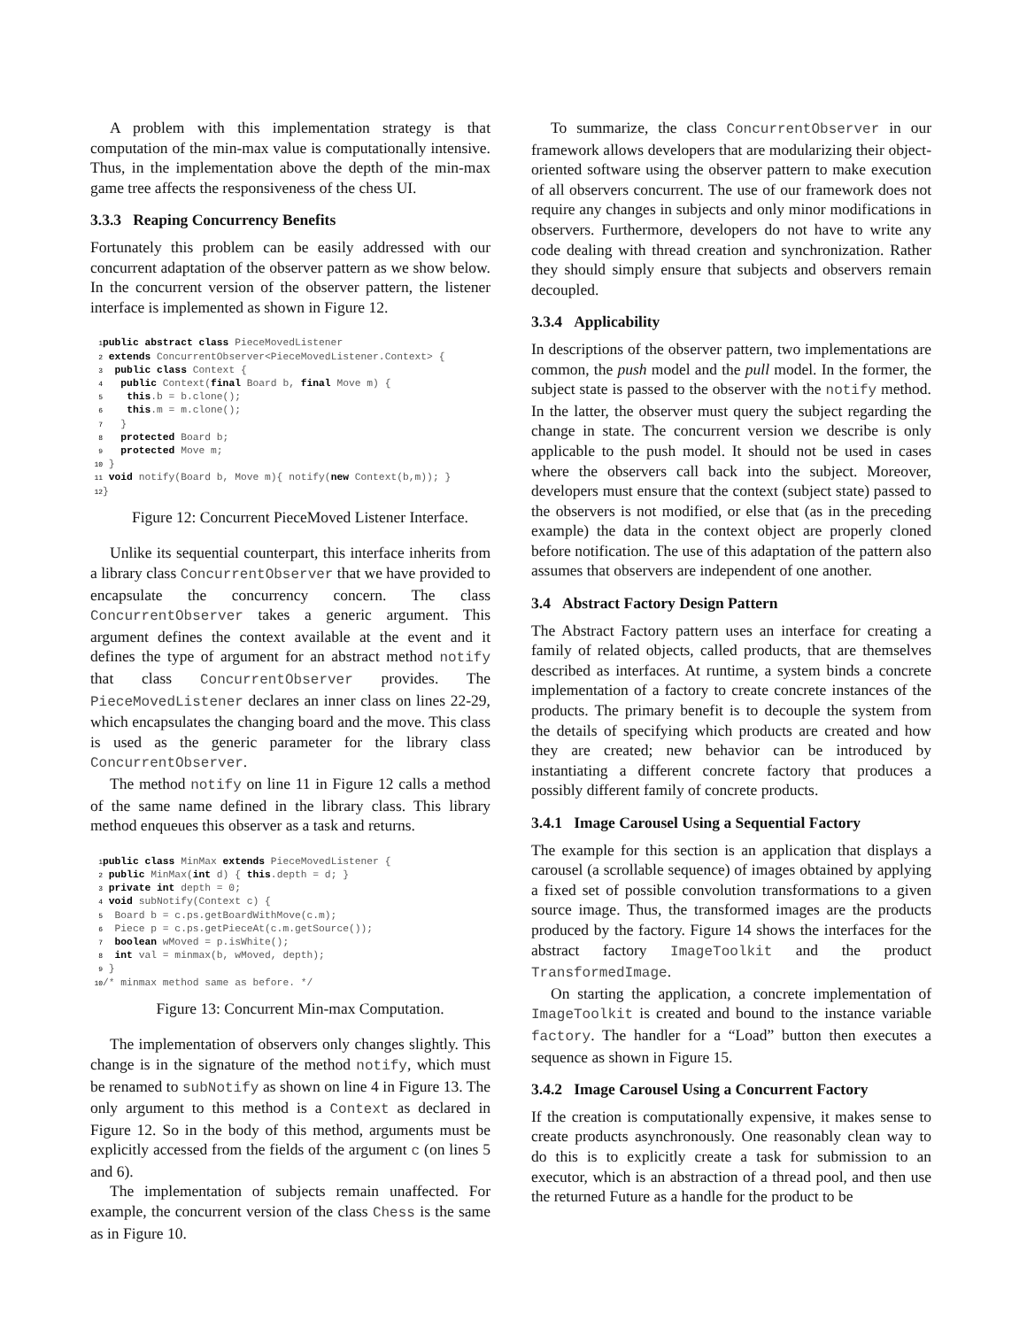A problem with this implementation strategy is that computation of the min-max value is computationally intensive. Thus, in the implementation above the depth of the min-max game tree affects the responsiveness of the chess UI.
3.3.3 Reaping Concurrency Benefits
Fortunately this problem can be easily addressed with our concurrent adaptation of the observer pattern as we show below. In the concurrent version of the observer pattern, the listener interface is implemented as shown in Figure 12.
1 public abstract class PieceMovedListener
2 extends ConcurrentObserver<PieceMovedListener.Context> {
3  public class Context {
4   public Context(final Board b, final Move m) {
5    this.b = b.clone();
6    this.m = m.clone();
7   }
8   protected Board b;
9   protected Move m;
10 }
11 void notify(Board b, Move m){ notify(new Context(b,m)); }
12}
Figure 12: Concurrent PieceMoved Listener Interface.
Unlike its sequential counterpart, this interface inherits from a library class ConcurrentObserver that we have provided to encapsulate the concurrency concern. The class ConcurrentObserver takes a generic argument. This argument defines the context available at the event and it defines the type of argument for an abstract method notify that class ConcurrentObserver provides. The PieceMovedListener declares an inner class on lines 22-29, which encapsulates the changing board and the move. This class is used as the generic parameter for the library class ConcurrentObserver.
The method notify on line 11 in Figure 12 calls a method of the same name defined in the library class. This library method enqueues this observer as a task and returns.
1 public class MinMax extends PieceMovedListener {
2 public MinMax(int d) { this.depth = d; }
3 private int depth = 0;
4 void subNotify(Context c) {
5  Board b = c.ps.getBoardWithMove(c.m);
6  Piece p = c.ps.getPieceAt(c.m.getSource());
7  boolean wMoved = p.isWhite();
8  int val = minmax(b, wMoved, depth);
9 }
10/* minmax method same as before. */
Figure 13: Concurrent Min-max Computation.
The implementation of observers only changes slightly. This change is in the signature of the method notify, which must be renamed to subNotify as shown on line 4 in Figure 13. The only argument to this method is a Context as declared in Figure 12. So in the body of this method, arguments must be explicitly accessed from the fields of the argument c (on lines 5 and 6).
The implementation of subjects remain unaffected. For example, the concurrent version of the class Chess is the same as in Figure 10.
To summarize, the class ConcurrentObserver in our framework allows developers that are modularizing their object-oriented software using the observer pattern to make execution of all observers concurrent. The use of our framework does not require any changes in subjects and only minor modifications in observers. Furthermore, developers do not have to write any code dealing with thread creation and synchronization. Rather they should simply ensure that subjects and observers remain decoupled.
3.3.4 Applicability
In descriptions of the observer pattern, two implementations are common, the push model and the pull model. In the former, the subject state is passed to the observer with the notify method. In the latter, the observer must query the subject regarding the change in state. The concurrent version we describe is only applicable to the push model. It should not be used in cases where the observers call back into the subject. Moreover, developers must ensure that the context (subject state) passed to the observers is not modified, or else that (as in the preceding example) the data in the context object are properly cloned before notification. The use of this adaptation of the pattern also assumes that observers are independent of one another.
3.4 Abstract Factory Design Pattern
The Abstract Factory pattern uses an interface for creating a family of related objects, called products, that are themselves described as interfaces. At runtime, a system binds a concrete implementation of a factory to create concrete instances of the products. The primary benefit is to decouple the system from the details of specifying which products are created and how they are created; new behavior can be introduced by instantiating a different concrete factory that produces a possibly different family of concrete products.
3.4.1 Image Carousel Using a Sequential Factory
The example for this section is an application that displays a carousel (a scrollable sequence) of images obtained by applying a fixed set of possible convolution transformations to a given source image. Thus, the transformed images are the products produced by the factory. Figure 14 shows the interfaces for the abstract factory ImageToolkit and the product TransformedImage.
On starting the application, a concrete implementation of ImageToolkit is created and bound to the instance variable factory. The handler for a “Load” button then executes a sequence as shown in Figure 15.
3.4.2 Image Carousel Using a Concurrent Factory
If the creation is computationally expensive, it makes sense to create products asynchronously. One reasonably clean way to do this is to explicitly create a task for submission to an executor, which is an abstraction of a thread pool, and then use the returned Future as a handle for the product to be